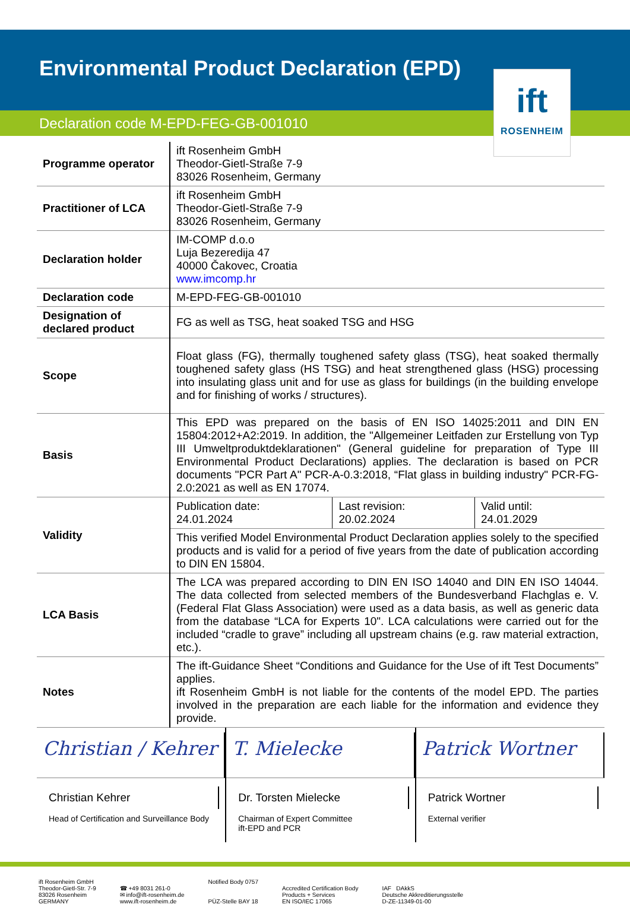Environmental Product Declaration (EPD)
Declaration code M-EPD-FEG-GB-001010
ift
ROSENHEIM
| Programme operator | ift Rosenheim GmbH Theodor-Gietl-Straße 7-9 83026 Rosenheim, Germany |
| Practitioner of LCA | ift Rosenheim GmbH Theodor-Gietl-Straße 7-9 83026 Rosenheim, Germany |
| Declaration holder | IM-COMP d.o.o Luja Bezeredija 47 40000 Čakovec, Croatia www.imcomp.hr |
| Declaration code | M-EPD-FEG-GB-001010 |
| Designation of declared product | FG as well as TSG, heat soaked TSG and HSG |
| Scope | Float glass (FG), thermally toughened safety glass (TSG), heat soaked thermally toughened safety glass (HS TSG) and heat strengthened glass (HSG) processing into insulating glass unit and for use as glass for buildings (in the building envelope and for finishing of works / structures). |
| Basis | This EPD was prepared on the basis of EN ISO 14025:2011 and DIN EN 15804:2012+A2:2019. In addition, the "Allgemeiner Leitfaden zur Erstellung von Typ III Umweltproduktdeklarationen" (General guideline for preparation of Type III Environmental Product Declarations) applies. The declaration is based on PCR documents "PCR Part A" PCR-A-0.3:2018, “Flat glass in building industry" PCR-FG-2.0:2021 as well as EN 17074. |
| Validity | / Publication date: 24.01.2024 / Last revision: 20.02.2024 / Valid until: 24.01.2029 / / This verified Model Environmental Product Declaration applies solely to the specified products and is valid for a period of five years from the date of publication according to DIN EN 15804. / / / |
| LCA Basis | The LCA was prepared according to DIN EN ISO 14040 and DIN EN ISO 14044. The data collected from selected members of the Bundesverband Flachglas e. V. (Federal Flat Glass Association) were used as a data basis, as well as generic data from the database “LCA for Experts 10". LCA calculations were carried out for the included “cradle to grave” including all upstream chains (e.g. raw material extraction, etc.). |
| Notes | The ift-Guidance Sheet “Conditions and Guidance for the Use of ift Test Documents” applies. ift Rosenheim GmbH is not liable for the contents of the model EPD. The parties involved in the preparation are each liable for the information and evidence they provide. |
Christian / Kehrer
Christian Kehrer
Head of Certification and Surveillance Body
T. Mielecke
Dr. Torsten Mielecke
Chairman of Expert Committee
ift-EPD and PCR
Patrick Wortner
Patrick Wortner
External verifier
ift Rosenheim GmbH
Theodor-Gietl-Str. 7-9
83026 Rosenheim
GERMANY
☎ +49 8031 261-0
✉ info@ift-rosenheim.de
www.ift-rosenheim.de
Notified Body 0757
PÜZ-Stelle BAY 18
Accredited Certification Body
Products + Services
EN ISO/IEC 17065
IAF DAkkS
Deutsche Akkreditierungsstelle
D-ZE-11349-01-00